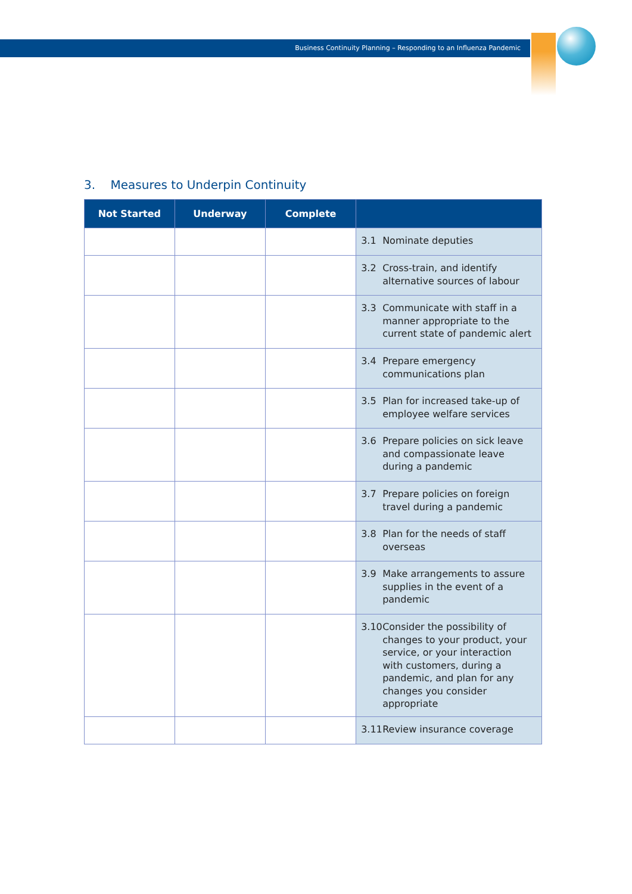Business Continuity Planning – Responding to an Influenza Pandemic
3. Measures to Underpin Continuity
| Not Started | Underway | Complete | |
| --- | --- | --- | --- |
| | | | 3.1 Nominate deputies |
| | | | 3.2 Cross-train, and identify alternative sources of labour |
| | | | 3.3 Communicate with staff in a manner appropriate to the current state of pandemic alert |
| | | | 3.4 Prepare emergency communications plan |
| | | | 3.5 Plan for increased take-up of employee welfare services |
| | | | 3.6 Prepare policies on sick leave and compassionate leave during a pandemic |
| | | | 3.7 Prepare policies on foreign travel during a pandemic |
| | | | 3.8 Plan for the needs of staff overseas |
| | | | 3.9 Make arrangements to assure supplies in the event of a pandemic |
| | | | 3.10 Consider the possibility of changes to your product, your service, or your interaction with customers, during a pandemic, and plan for any changes you consider appropriate |
| | | | 3.11 Review insurance coverage |